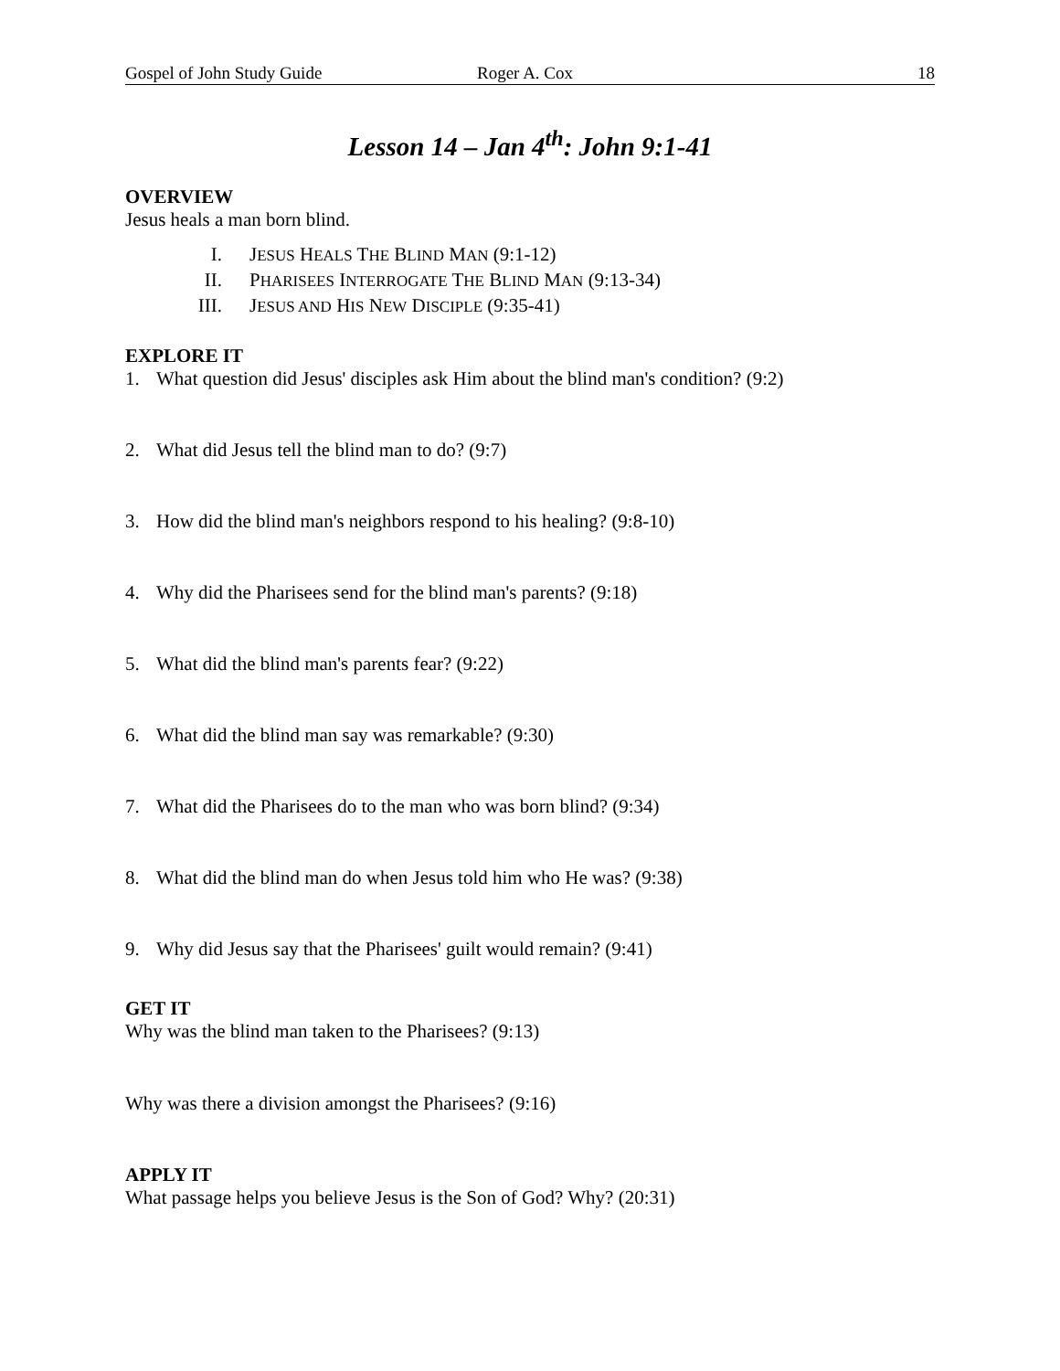Gospel of John Study Guide Roger A. Cox 18
Lesson 14 – Jan 4<sup>th</sup>: John 9:1-41
OVERVIEW
Jesus heals a man born blind.
I. JESUS HEALS THE BLIND MAN (9:1-12)
II. PHARISEES INTERROGATE THE BLIND MAN (9:13-34)
III. JESUS AND HIS NEW DISCIPLE (9:35-41)
EXPLORE IT
1. What question did Jesus' disciples ask Him about the blind man's condition? (9:2)
2. What did Jesus tell the blind man to do? (9:7)
3. How did the blind man's neighbors respond to his healing? (9:8-10)
4. Why did the Pharisees send for the blind man's parents? (9:18)
5. What did the blind man's parents fear? (9:22)
6. What did the blind man say was remarkable? (9:30)
7. What did the Pharisees do to the man who was born blind? (9:34)
8. What did the blind man do when Jesus told him who He was? (9:38)
9. Why did Jesus say that the Pharisees' guilt would remain? (9:41)
GET IT
Why was the blind man taken to the Pharisees? (9:13)
Why was there a division amongst the Pharisees? (9:16)
APPLY IT
What passage helps you believe Jesus is the Son of God? Why? (20:31)